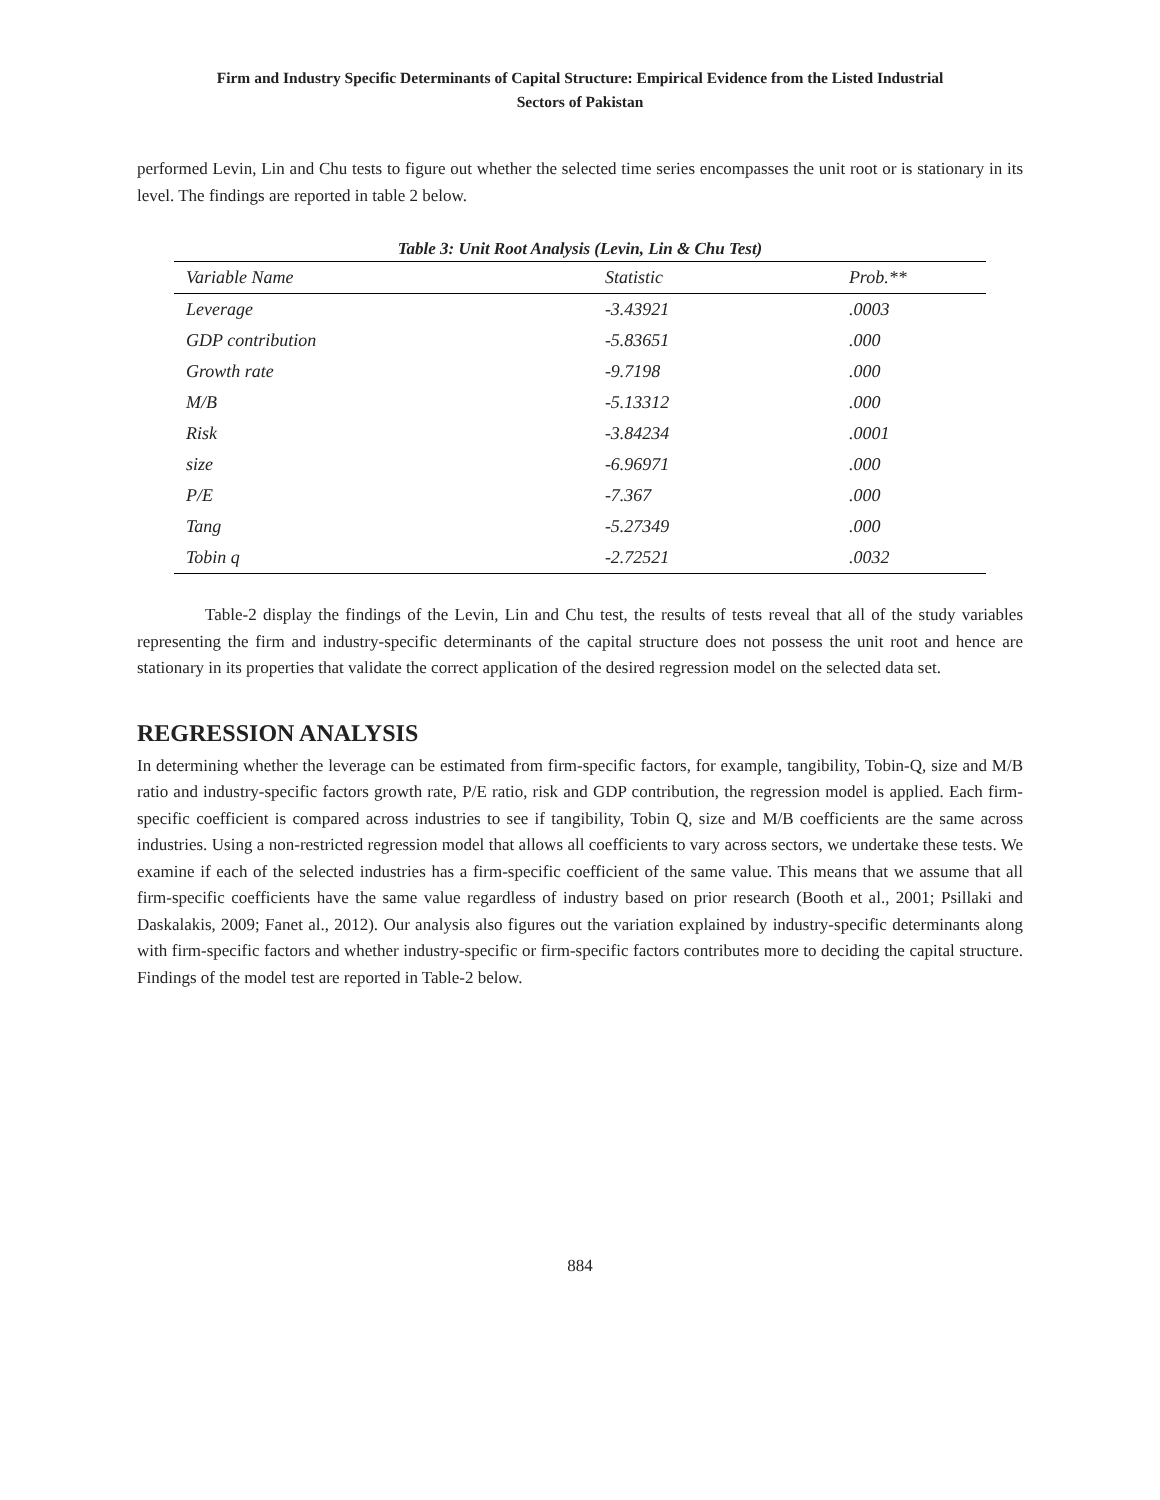Firm and Industry Specific Determinants of Capital Structure: Empirical Evidence from the Listed Industrial
Sectors of Pakistan
performed Levin, Lin and Chu tests to figure out whether the selected time series encompasses the unit root or is stationary in its level. The findings are reported in table 2 below.
Table 3: Unit Root Analysis (Levin, Lin & Chu Test)
| Variable Name | Statistic | Prob.** |
| --- | --- | --- |
| Leverage | -3.43921 | .0003 |
| GDP contribution | -5.83651 | .000 |
| Growth rate | -9.7198 | .000 |
| M/B | -5.13312 | .000 |
| Risk | -3.84234 | .0001 |
| size | -6.96971 | .000 |
| P/E | -7.367 | .000 |
| Tang | -5.27349 | .000 |
| Tobin q | -2.72521 | .0032 |
Table-2 display the findings of the Levin, Lin and Chu test, the results of tests reveal that all of the study variables representing the firm and industry-specific determinants of the capital structure does not possess the unit root and hence are stationary in its properties that validate the correct application of the desired regression model on the selected data set.
REGRESSION ANALYSIS
In determining whether the leverage can be estimated from firm-specific factors, for example, tangibility, Tobin-Q, size and M/B ratio and industry-specific factors growth rate, P/E ratio, risk and GDP contribution, the regression model is applied. Each firm-specific coefficient is compared across industries to see if tangibility, Tobin Q, size and M/B coefficients are the same across industries. Using a non-restricted regression model that allows all coefficients to vary across sectors, we undertake these tests. We examine if each of the selected industries has a firm-specific coefficient of the same value. This means that we assume that all firm-specific coefficients have the same value regardless of industry based on prior research (Booth et al., 2001; Psillaki and Daskalakis, 2009; Fanet al., 2012). Our analysis also figures out the variation explained by industry-specific determinants along with firm-specific factors and whether industry-specific or firm-specific factors contributes more to deciding the capital structure. Findings of the model test are reported in Table-2 below.
884